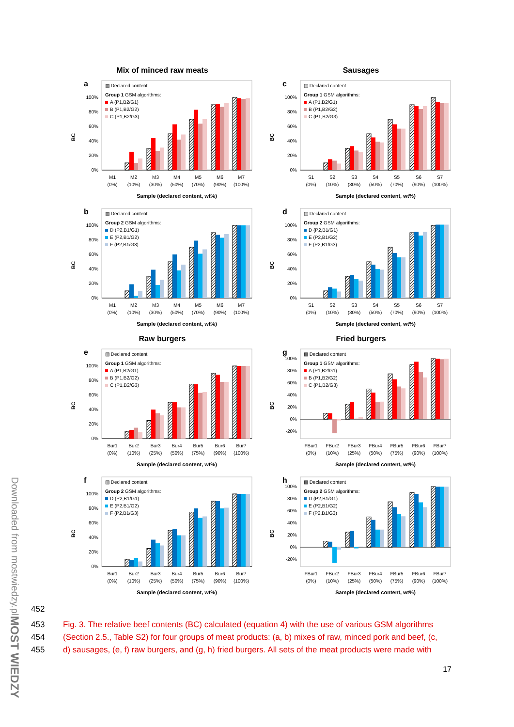Downloaded from mostwiedzy.pl
MOST WIEDZY
Mix of minced raw meats
a
BC
0%
20%
40%
60%
80%
100%
▨ Declared content
Group 1 GSM algorithms:
A (P1,B2/G1)
B (P1,B2/G2)
C (P1,B2/G3)
M1
M2
M3
M4
M5
M6
M7
(0%)
(10%)
(30%)
(50%)
(70%)
(90%)
(100%)
Sample (declared content, wt%)
Sausages
c
BC
0%
20%
40%
60%
80%
100%
▨ Declared content
Group 1 GSM algorithms:
A (P1,B2/G1)
B (P1,B2/G2)
C (P1,B2/G3)
S1
S2
S3
S4
S5
S6
S7
(0%)
(10%)
(30%)
(50%)
(70%)
(90%)
(100%)
Sample (declared content, wt%)
b
BC
0%
20%
40%
60%
80%
100%
▨ Declared content
Group 2 GSM algorithms:
D (P2,B1/G1)
E (P2,B1/G2)
F (P2,B1/G3)
M1
M2
M3
M4
M5
M6
M7
(0%)
(10%)
(30%)
(50%)
(70%)
(90%)
(100%)
Sample (declared content, wt%)
d
BC
0%
20%
40%
60%
80%
100%
▨ Declared content
Group 2 GSM algorithms:
D (P2,B1/G1)
E (P2,B1/G2)
F (P2,B1/G3)
S1
S2
S3
S4
S5
S6
S7
(0%)
(10%)
(30%)
(50%)
(70%)
(90%)
(100%)
Sample (declared content, wt%)
Raw burgers
e
BC
0%
20%
40%
60%
80%
100%
▨ Declared content
Group 1 GSM algorithms:
A (P1,B2/G1)
B (P1,B2/G2)
C (P1,B2/G3)
Bur1
Bur2
Bur3
Bur4
Bur5
Bur6
Bur7
(0%)
(10%)
(25%)
(50%)
(75%)
(90%)
(100%)
Sample (declared content, wt%)
Fried burgers
g
BC
-20%
0%
20%
40%
60%
80%
100%
▨ Declared content
Group 1 GSM algorithms:
A (P1,B2/G1)
B (P1,B2/G2)
C (P1,B2/G3)
FBur1
FBur2
FBur3
FBur4
FBur5
FBur6
FBur7
(0%)
(10%)
(25%)
(50%)
(75%)
(90%)
(100%)
Sample (declared content, wt%)
f
BC
0%
20%
40%
60%
80%
100%
▨ Declared content
Group 2 GSM algorithms:
D (P2,B1/G1)
E (P2,B1/G2)
F (P2,B1/G3)
Bur1
Bur2
Bur3
Bur4
Bur5
Bur6
Bur7
(0%)
(10%)
(25%)
(50%)
(75%)
(90%)
(100%)
Sample (declared content, wt%)
h
BC
-20%
0%
20%
40%
60%
80%
100%
▨ Declared content
Group 2 GSM algorithms:
D (P2,B1/G1)
E (P2,B1/G2)
F (P2,B1/G3)
FBur1
FBur2
FBur3
FBur4
FBur5
FBur6
FBur7
(0%)
(10%)
(25%)
(50%)
(75%)
(90%)
(100%)
Sample (declared content, wt%)
452
453 Fig. 3. The relative beef contents (BC) calculated (equation 4) with the use of various GSM algorithms
454 (Section 2.5., Table S2) for four groups of meat products: (a, b) mixes of raw, minced pork and beef, (c,
455 d) sausages, (e, f) raw burgers, and (g, h) fried burgers. All sets of the meat products were made with
17